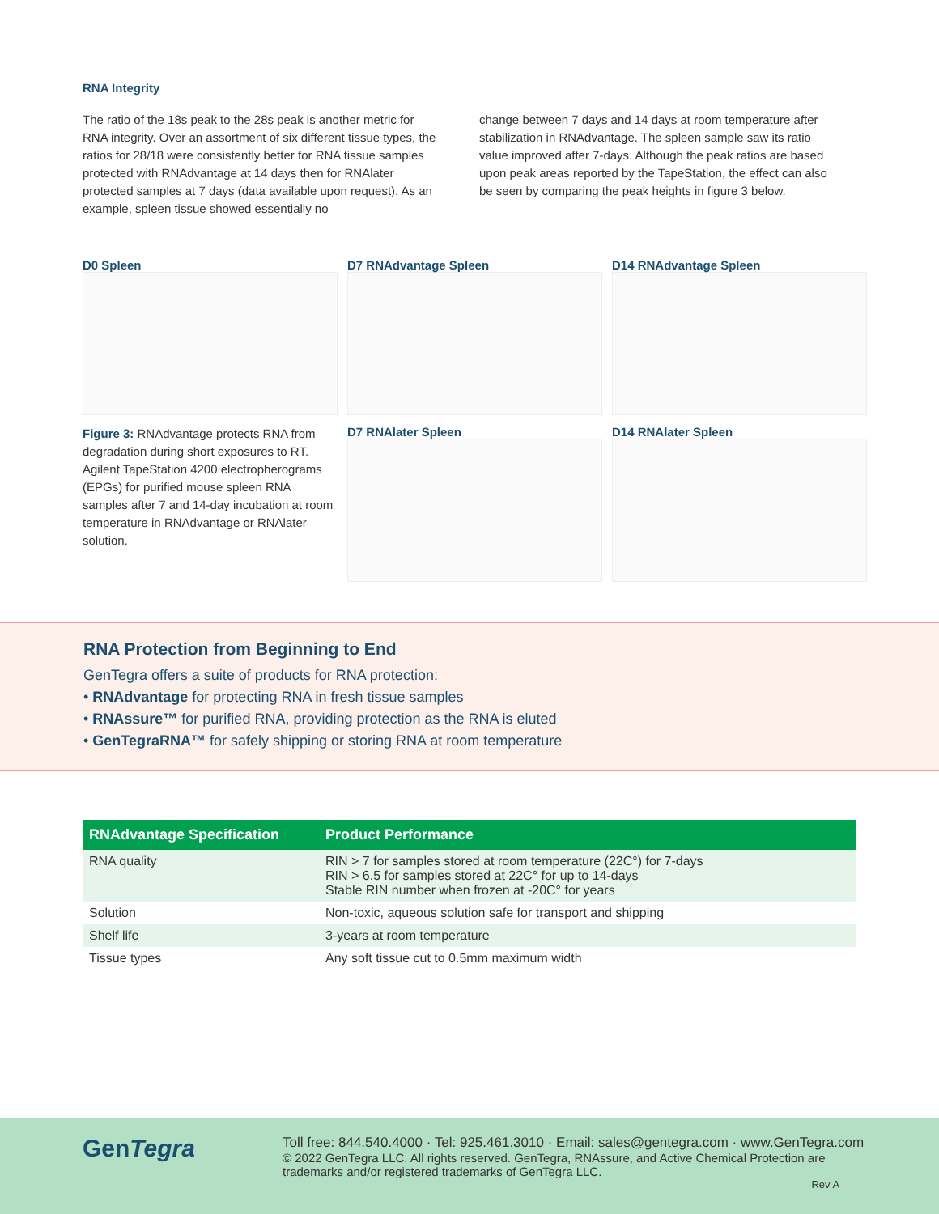RNA Integrity
The ratio of the 18s peak to the 28s peak is another metric for RNA integrity. Over an assortment of six different tissue types, the ratios for 28/18 were consistently better for RNA tissue samples protected with RNAdvantage at 14 days then for RNAlater protected samples at 7 days (data available upon request). As an example, spleen tissue showed essentially no
change between 7 days and 14 days at room temperature after stabilization in RNAdvantage. The spleen sample saw its ratio value improved after 7-days. Although the peak ratios are based upon peak areas reported by the TapeStation, the effect can also be seen by comparing the peak heights in figure 3 below.
D0 Spleen
D7 RNAdvantage Spleen
D14 RNAdvantage Spleen
Figure 3: RNAdvantage protects RNA from degradation during short exposures to RT. Agilent TapeStation 4200 electropherograms (EPGs) for purified mouse spleen RNA samples after 7 and 14-day incubation at room temperature in RNAdvantage or RNAlater solution.
D7 RNAlater Spleen
D14 RNAlater Spleen
RNA Protection from Beginning to End
GenTegra offers a suite of products for RNA protection:
• RNAdvantage for protecting RNA in fresh tissue samples
• RNAssure™ for purified RNA, providing protection as the RNA is eluted
• GenTegraRNA™ for safely shipping or storing RNA at room temperature
| RNAdvantage Specification | Product Performance |
| --- | --- |
| RNA quality | RIN > 7 for samples stored at room temperature (22C°) for 7-days RIN > 6.5 for samples stored at 22C° for up to 14-days Stable RIN number when frozen at -20C° for years |
| Solution | Non-toxic, aqueous solution safe for transport and shipping |
| Shelf life | 3-years at room temperature |
| Tissue types | Any soft tissue cut to 0.5mm maximum width |
GenTegra
Toll free: 844.540.4000 · Tel: 925.461.3010 · Email: sales@gentegra.com · www.GenTegra.com
© 2022 GenTegra LLC. All rights reserved. GenTegra, RNAssure, and Active Chemical Protection are
trademarks and/or registered trademarks of GenTegra LLC.
Rev A